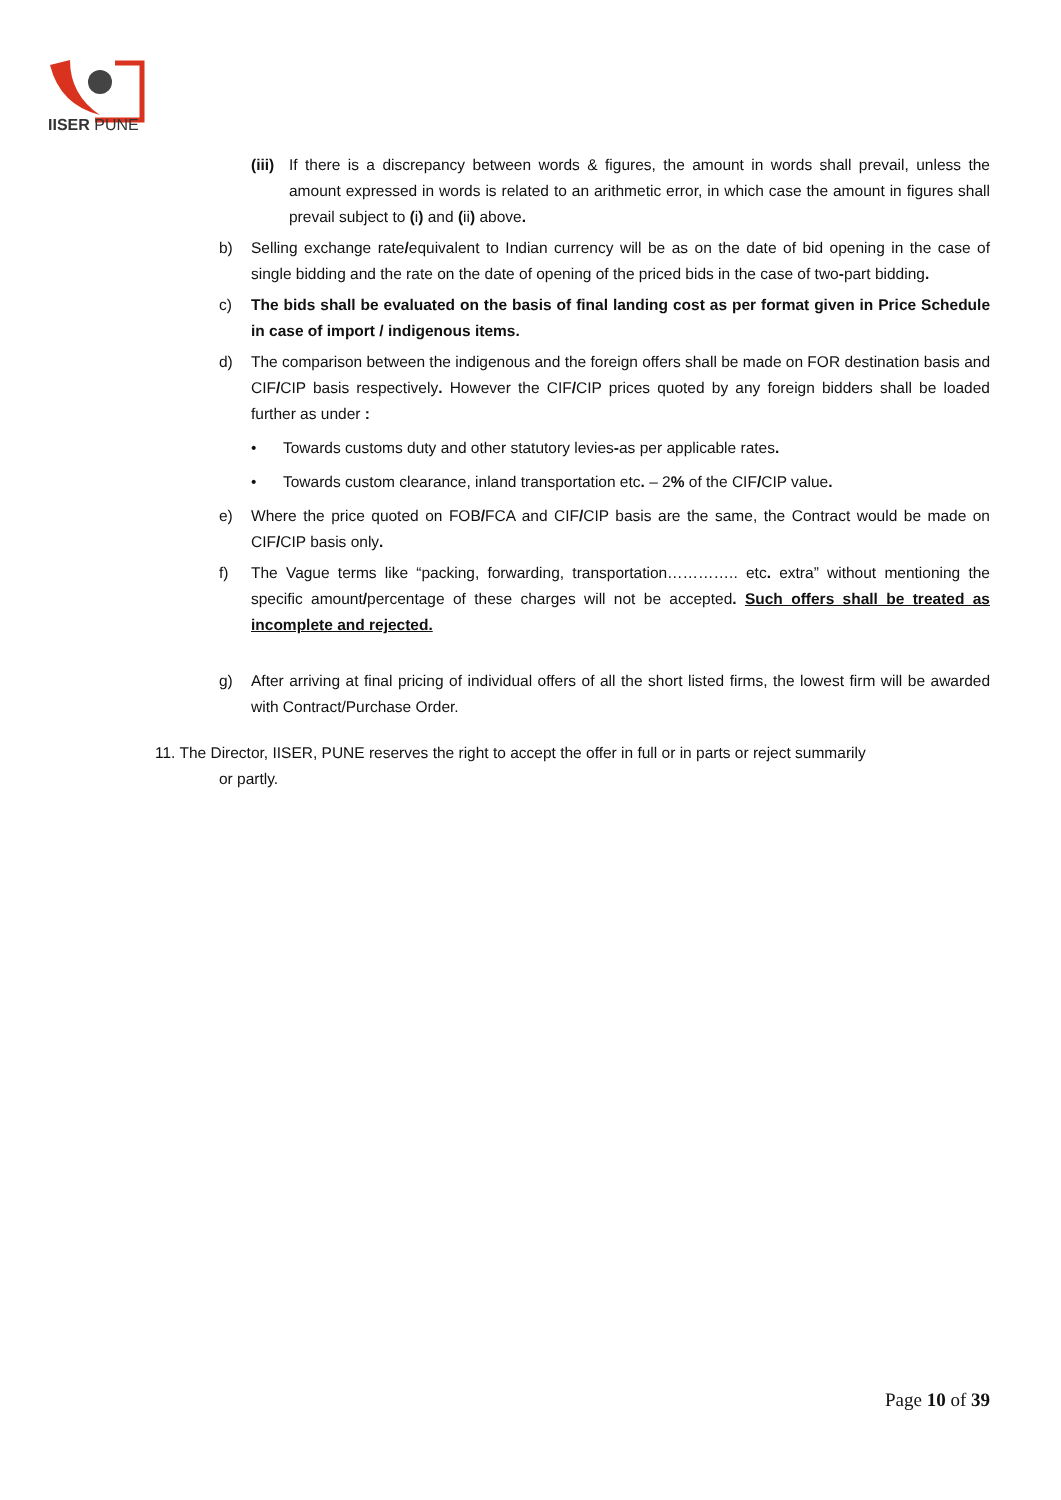IISER PUNE
(iii) If there is a discrepancy between words & figures, the amount in words shall prevail, unless the amount expressed in words is related to an arithmetic error, in which case the amount in figures shall prevail subject to (i) and (ii) above.
b) Selling exchange rate/equivalent to Indian currency will be as on the date of bid opening in the case of single bidding and the rate on the date of opening of the priced bids in the case of two-part bidding.
c) The bids shall be evaluated on the basis of final landing cost as per format given in Price Schedule in case of import / indigenous items.
d) The comparison between the indigenous and the foreign offers shall be made on FOR destination basis and CIF/CIP basis respectively. However the CIF/CIP prices quoted by any foreign bidders shall be loaded further as under :
• Towards customs duty and other statutory levies-as per applicable rates.
• Towards custom clearance, inland transportation etc. – 2% of the CIF/CIP value.
e) Where the price quoted on FOB/FCA and CIF/CIP basis are the same, the Contract would be made on CIF/CIP basis only.
f) The Vague terms like “packing, forwarding, transportation………….. etc. extra” without mentioning the specific amount/percentage of these charges will not be accepted. Such offers shall be treated as incomplete and rejected.
g) After arriving at final pricing of individual offers of all the short listed firms, the lowest firm will be awarded with Contract/Purchase Order.
11. The Director, IISER, PUNE reserves the right to accept the offer in full or in parts or reject summarily
or partly.
Page 10 of 39